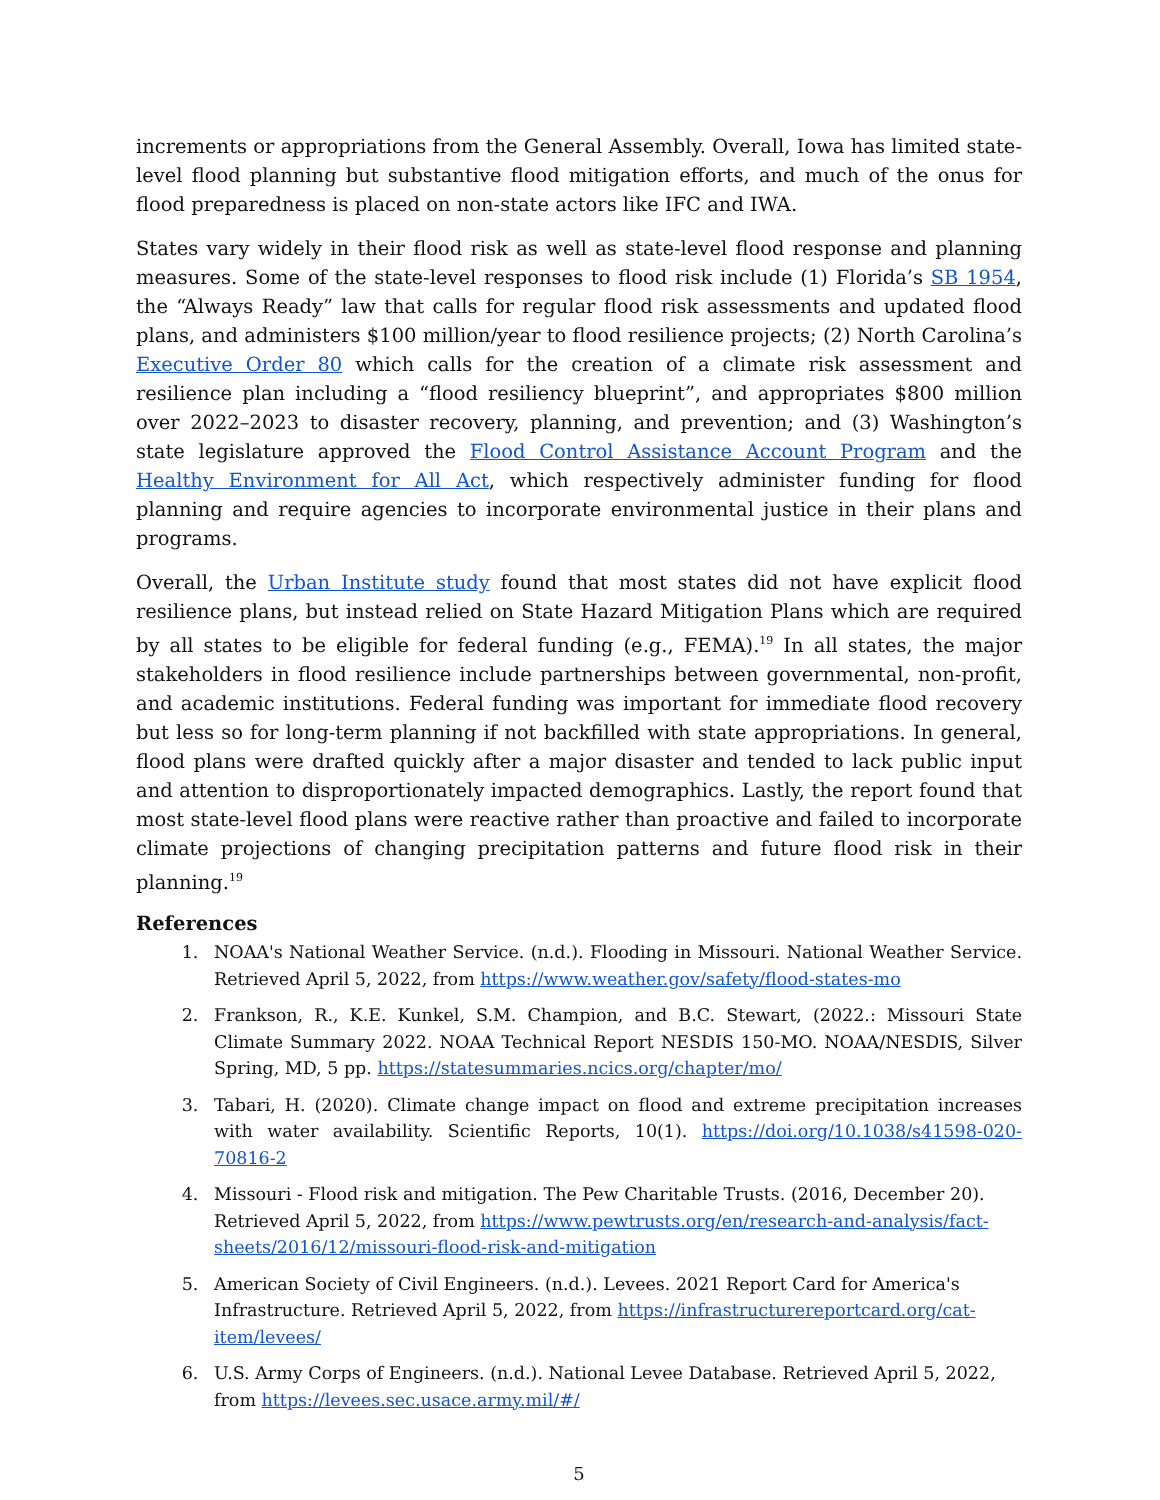increments or appropriations from the General Assembly. Overall, Iowa has limited state-level flood planning but substantive flood mitigation efforts, and much of the onus for flood preparedness is placed on non-state actors like IFC and IWA.
States vary widely in their flood risk as well as state-level flood response and planning measures. Some of the state-level responses to flood risk include (1) Florida’s SB 1954, the “Always Ready” law that calls for regular flood risk assessments and updated flood plans, and administers $100 million/year to flood resilience projects; (2) North Carolina’s Executive Order 80 which calls for the creation of a climate risk assessment and resilience plan including a “flood resiliency blueprint”, and appropriates $800 million over 2022–2023 to disaster recovery, planning, and prevention; and (3) Washington’s state legislature approved the Flood Control Assistance Account Program and the Healthy Environment for All Act, which respectively administer funding for flood planning and require agencies to incorporate environmental justice in their plans and programs.
Overall, the Urban Institute study found that most states did not have explicit flood resilience plans, but instead relied on State Hazard Mitigation Plans which are required by all states to be eligible for federal funding (e.g., FEMA).<sup>19</sup> In all states, the major stakeholders in flood resilience include partnerships between governmental, non-profit, and academic institutions. Federal funding was important for immediate flood recovery but less so for long-term planning if not backfilled with state appropriations. In general, flood plans were drafted quickly after a major disaster and tended to lack public input and attention to disproportionately impacted demographics. Lastly, the report found that most state-level flood plans were reactive rather than proactive and failed to incorporate climate projections of changing precipitation patterns and future flood risk in their planning.<sup>19</sup>
References
1. NOAA's National Weather Service. (n.d.). Flooding in Missouri. National Weather Service. Retrieved April 5, 2022, from https://www.weather.gov/safety/flood-states-mo
2. Frankson, R., K.E. Kunkel, S.M. Champion, and B.C. Stewart, (2022.: Missouri State Climate Summary 2022. NOAA Technical Report NESDIS 150-MO. NOAA/NESDIS, Silver Spring, MD, 5 pp. https://statesummaries.ncics.org/chapter/mo/
3. Tabari, H. (2020). Climate change impact on flood and extreme precipitation increases with water availability. Scientific Reports, 10(1). https://doi.org/10.1038/s41598-020-70816-2
4. Missouri - Flood risk and mitigation. The Pew Charitable Trusts. (2016, December 20). Retrieved April 5, 2022, from https://www.pewtrusts.org/en/research-and-analysis/fact-sheets/2016/12/missouri-flood-risk-and-mitigation
5. American Society of Civil Engineers. (n.d.). Levees. 2021 Report Card for America's Infrastructure. Retrieved April 5, 2022, from https://infrastructurereportcard.org/cat-item/levees/
6. U.S. Army Corps of Engineers. (n.d.). National Levee Database. Retrieved April 5, 2022, from https://levees.sec.usace.army.mil/#/
5